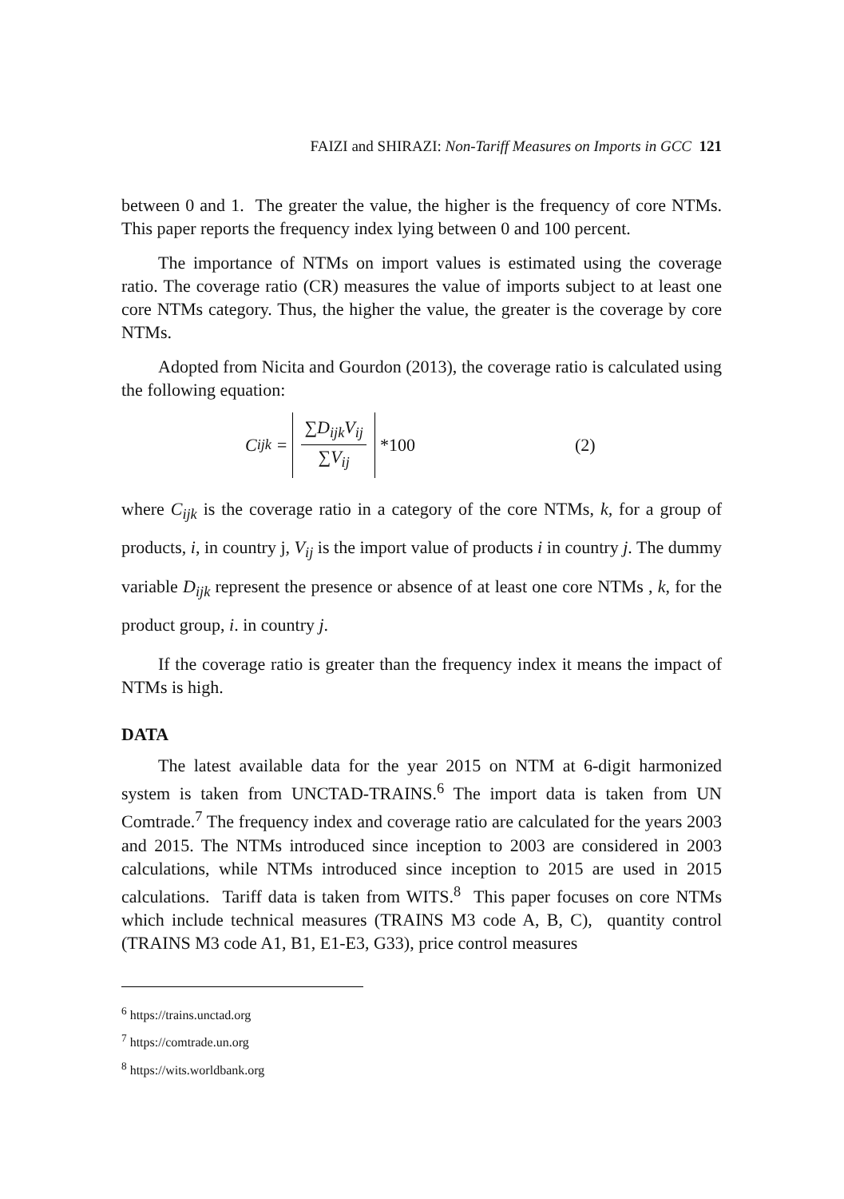FAIZI and SHIRAZI: Non-Tariff Measures on Imports in GCC 121
between 0 and 1. The greater the value, the higher is the frequency of core NTMs. This paper reports the frequency index lying between 0 and 100 percent.
The importance of NTMs on import values is estimated using the coverage ratio. The coverage ratio (CR) measures the value of imports subject to at least one core NTMs category. Thus, the higher the value, the greater is the coverage by core NTMs.
Adopted from Nicita and Gourdon (2013), the coverage ratio is calculated using the following equation:
C<sub>ijk</sub> = ∑D<sub>ijk</sub>V<sub>ij</sub> ∑V<sub>ij</sub> *100 (2)
where C<sub>ijk</sub> is the coverage ratio in a category of the core NTMs, k, for a group of products, i, in country j, V<sub>ij</sub> is the import value of products i in country j. The dummy variable D<sub>ijk</sub> represent the presence or absence of at least one core NTMs , k, for the product group, i. in country j.
If the coverage ratio is greater than the frequency index it means the impact of NTMs is high.
DATA
The latest available data for the year 2015 on NTM at 6-digit harmonized system is taken from UNCTAD-TRAINS.<sup>6</sup> The import data is taken from UN Comtrade.<sup>7</sup> The frequency index and coverage ratio are calculated for the years 2003 and 2015. The NTMs introduced since inception to 2003 are considered in 2003 calculations, while NTMs introduced since inception to 2015 are used in 2015 calculations. Tariff data is taken from WITS.<sup>8</sup> This paper focuses on core NTMs which include technical measures (TRAINS M3 code A, B, C), quantity control (TRAINS M3 code A1, B1, E1-E3, G33), price control measures
<sup>6</sup> https://trains.unctad.org
<sup>7</sup> https://comtrade.un.org
<sup>8</sup> https://wits.worldbank.org